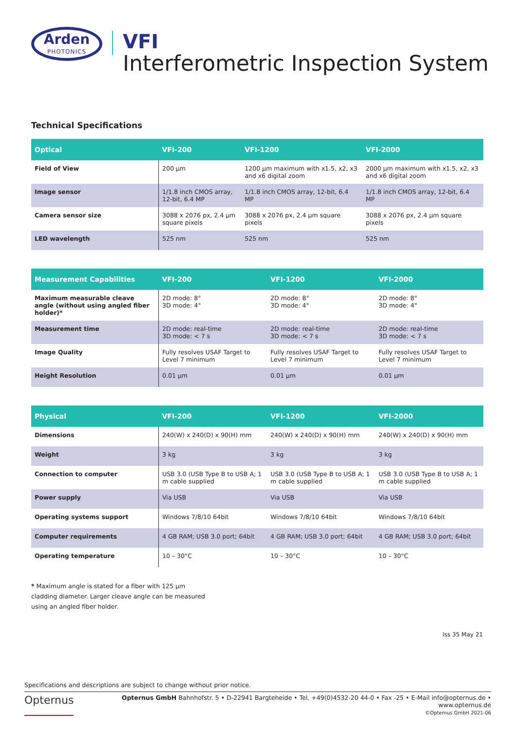Arden
PHOTONICS
VFI
Interferometric Inspection System
Technical Specifications
| Optical | VFI-200 | VFI-1200 | VFI-2000 |
| --- | --- | --- | --- |
| Field of View | 200 µm | 1200 µm maximum with x1.5, x2, x3 and x6 digital zoom | 2000 µm maximum with x1.5, x2, x3 and x6 digital zoom |
| Image sensor | 1/1.8 inch CMOS array, 12-bit, 6.4 MP | 1/1.8 inch CMOS array, 12-bit, 6.4 MP | 1/1.8 inch CMOS array, 12-bit, 6.4 MP |
| Camera sensor size | 3088 x 2076 px, 2.4 µm square pixels | 3088 x 2076 px, 2.4 µm square pixels | 3088 x 2076 px, 2.4 µm square pixels |
| LED wavelength | 525 nm | 525 nm | 525 nm |
| Measurement Capabilities | VFI-200 | VFI-1200 | VFI-2000 |
| --- | --- | --- | --- |
| Maximum measurable cleave angle (without using angled fiber holder)* | 2D mode: 8° 3D mode: 4° | 2D mode: 8° 3D mode: 4° | 2D mode: 8° 3D mode: 4° |
| Measurement time | 2D mode: real-time 3D mode: < 7 s | 2D mode: real-time 3D mode: < 7 s | 2D mode: real-time 3D mode: < 7 s |
| Image Quality | Fully resolves USAF Target to Level 7 minimum | Fully resolves USAF Target to Level 7 minimum | Fully resolves USAF Target to Level 7 minimum |
| Height Resolution | 0.01 µm | 0.01 µm | 0.01 µm |
| Physical | VFI-200 | VFI-1200 | VFI-2000 |
| --- | --- | --- | --- |
| Dimensions | 240(W) x 240(D) x 90(H) mm | 240(W) x 240(D) x 90(H) mm | 240(W) x 240(D) x 90(H) mm |
| Weight | 3 kg | 3 kg | 3 kg |
| Connection to computer | USB 3.0 (USB Type B to USB A; 1 m cable supplied | USB 3.0 (USB Type B to USB A; 1 m cable supplied | USB 3.0 (USB Type B to USB A; 1 m cable supplied |
| Power supply | Via USB | Via USB | Via USB |
| Operating systems support | Windows 7/8/10 64bit | Windows 7/8/10 64bit | Windows 7/8/10 64bit |
| Computer requirements | 4 GB RAM; USB 3.0 port; 64bit | 4 GB RAM; USB 3.0 port; 64bit | 4 GB RAM; USB 3.0 port; 64bit |
| Operating temperature | 10 – 30°C | 10 – 30°C | 10 – 30°C |
* Maximum angle is stated for a fiber with 125 µm cladding diameter. Larger cleave angle can be measured using an angled fiber holder.
Iss 35 May 21
Specifications and descriptions are subject to change without prior notice.
Opternus
Opternus GmbH Bahnhofstr. 5 • D-22941 Bargteheide • Tel. +49(0)4532-20 44-0 • Fax -25 • E-Mail info@opternus.de • www.opternus.de
©Opternus GmbH 2021-06